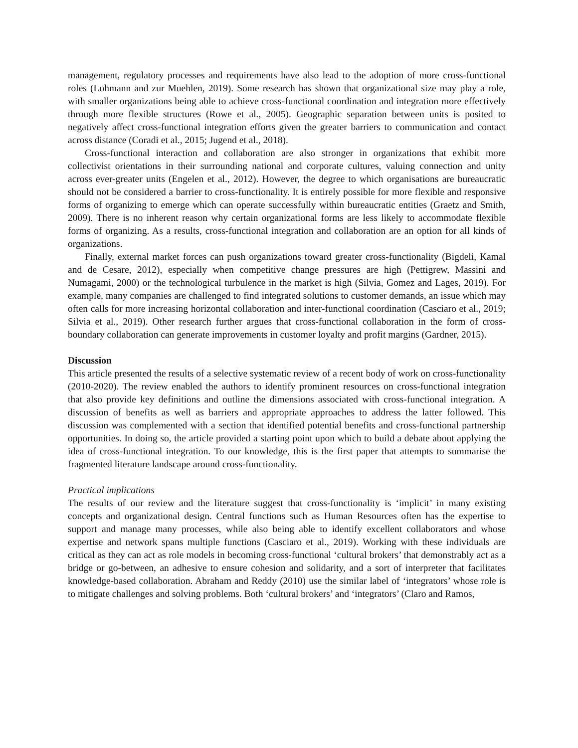management, regulatory processes and requirements have also lead to the adoption of more cross-functional roles (Lohmann and zur Muehlen, 2019). Some research has shown that organizational size may play a role, with smaller organizations being able to achieve cross-functional coordination and integration more effectively through more flexible structures (Rowe et al., 2005). Geographic separation between units is posited to negatively affect cross-functional integration efforts given the greater barriers to communication and contact across distance (Coradi et al., 2015; Jugend et al., 2018).
Cross-functional interaction and collaboration are also stronger in organizations that exhibit more collectivist orientations in their surrounding national and corporate cultures, valuing connection and unity across ever-greater units (Engelen et al., 2012). However, the degree to which organisations are bureaucratic should not be considered a barrier to cross-functionality. It is entirely possible for more flexible and responsive forms of organizing to emerge which can operate successfully within bureaucratic entities (Graetz and Smith, 2009). There is no inherent reason why certain organizational forms are less likely to accommodate flexible forms of organizing. As a results, cross-functional integration and collaboration are an option for all kinds of organizations.
Finally, external market forces can push organizations toward greater cross-functionality (Bigdeli, Kamal and de Cesare, 2012), especially when competitive change pressures are high (Pettigrew, Massini and Numagami, 2000) or the technological turbulence in the market is high (Silvia, Gomez and Lages, 2019). For example, many companies are challenged to find integrated solutions to customer demands, an issue which may often calls for more increasing horizontal collaboration and inter-functional coordination (Casciaro et al., 2019; Silvia et al., 2019). Other research further argues that cross-functional collaboration in the form of cross-boundary collaboration can generate improvements in customer loyalty and profit margins (Gardner, 2015).
Discussion
This article presented the results of a selective systematic review of a recent body of work on cross-functionality (2010-2020). The review enabled the authors to identify prominent resources on cross-functional integration that also provide key definitions and outline the dimensions associated with cross-functional integration. A discussion of benefits as well as barriers and appropriate approaches to address the latter followed. This discussion was complemented with a section that identified potential benefits and cross-functional partnership opportunities. In doing so, the article provided a starting point upon which to build a debate about applying the idea of cross-functional integration. To our knowledge, this is the first paper that attempts to summarise the fragmented literature landscape around cross-functionality.
Practical implications
The results of our review and the literature suggest that cross-functionality is ‘implicit’ in many existing concepts and organizational design. Central functions such as Human Resources often has the expertise to support and manage many processes, while also being able to identify excellent collaborators and whose expertise and network spans multiple functions (Casciaro et al., 2019). Working with these individuals are critical as they can act as role models in becoming cross-functional ‘cultural brokers’ that demonstrably act as a bridge or go-between, an adhesive to ensure cohesion and solidarity, and a sort of interpreter that facilitates knowledge-based collaboration. Abraham and Reddy (2010) use the similar label of ‘integrators’ whose role is to mitigate challenges and solving problems. Both ‘cultural brokers’ and ‘integrators’ (Claro and Ramos,